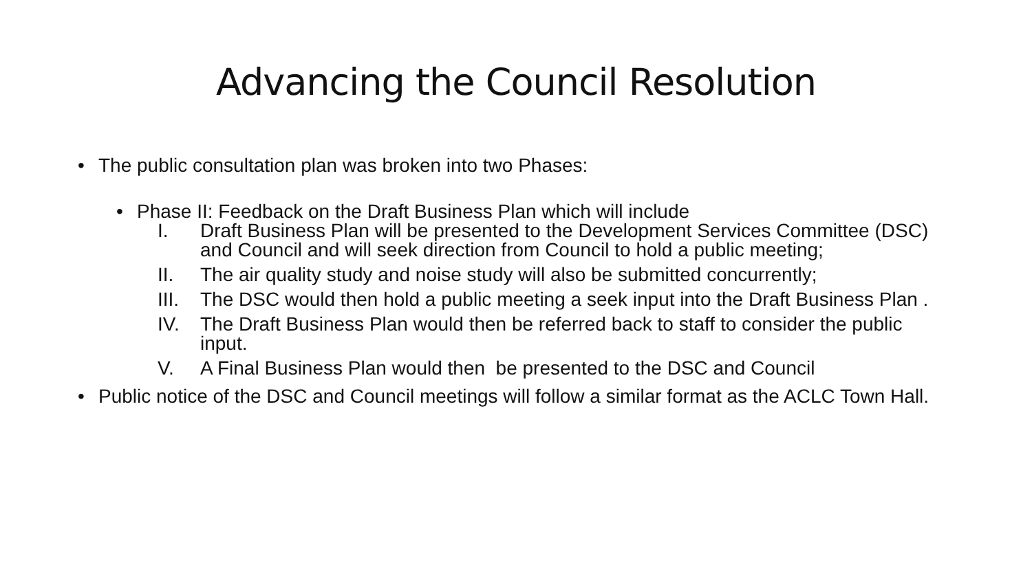Advancing the Council Resolution
• The public consultation plan was broken into two Phases:
• Phase II: Feedback on the Draft Business Plan which will include
I. Draft Business Plan will be presented to the Development Services Committee (DSC) and Council and will seek direction from Council to hold a public meeting;
II. The air quality study and noise study will also be submitted concurrently;
III. The DSC would then hold a public meeting a seek input into the Draft Business Plan .
IV. The Draft Business Plan would then be referred back to staff to consider the public input.
V. A Final Business Plan would then be presented to the DSC and Council
• Public notice of the DSC and Council meetings will follow a similar format as the ACLC Town Hall.